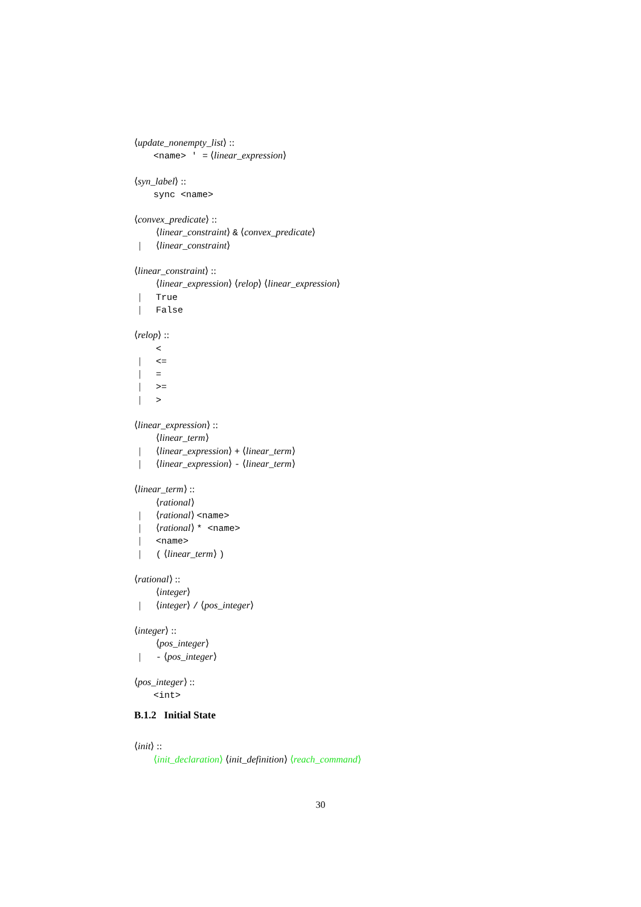⟨update_nonempty_list⟩ ::
<name> ' = ⟨linear_expression⟩
⟨syn_label⟩ ::
sync <name>
⟨convex_predicate⟩ ::
⟨linear_constraint⟩ & ⟨convex_predicate⟩
| ⟨linear_constraint⟩
⟨linear_constraint⟩ ::
⟨linear_expression⟩ ⟨relop⟩ ⟨linear_expression⟩
| True
| False
⟨relop⟩ ::
<
| <=
| =
| >=
| >
⟨linear_expression⟩ ::
⟨linear_term⟩
| ⟨linear_expression⟩ + ⟨linear_term⟩
| ⟨linear_expression⟩ - ⟨linear_term⟩
⟨linear_term⟩ ::
⟨rational⟩
| ⟨rational⟩ <name>
| ⟨rational⟩ * <name>
| <name>
| ( ⟨linear_term⟩ )
⟨rational⟩ ::
⟨integer⟩
| ⟨integer⟩ / ⟨pos_integer⟩
⟨integer⟩ ::
⟨pos_integer⟩
| - ⟨pos_integer⟩
⟨pos_integer⟩ ::
<int>
B.1.2 Initial State
⟨init⟩ ::
⟨init_declaration⟩ ⟨init_definition⟩ ⟨reach_command⟩
30